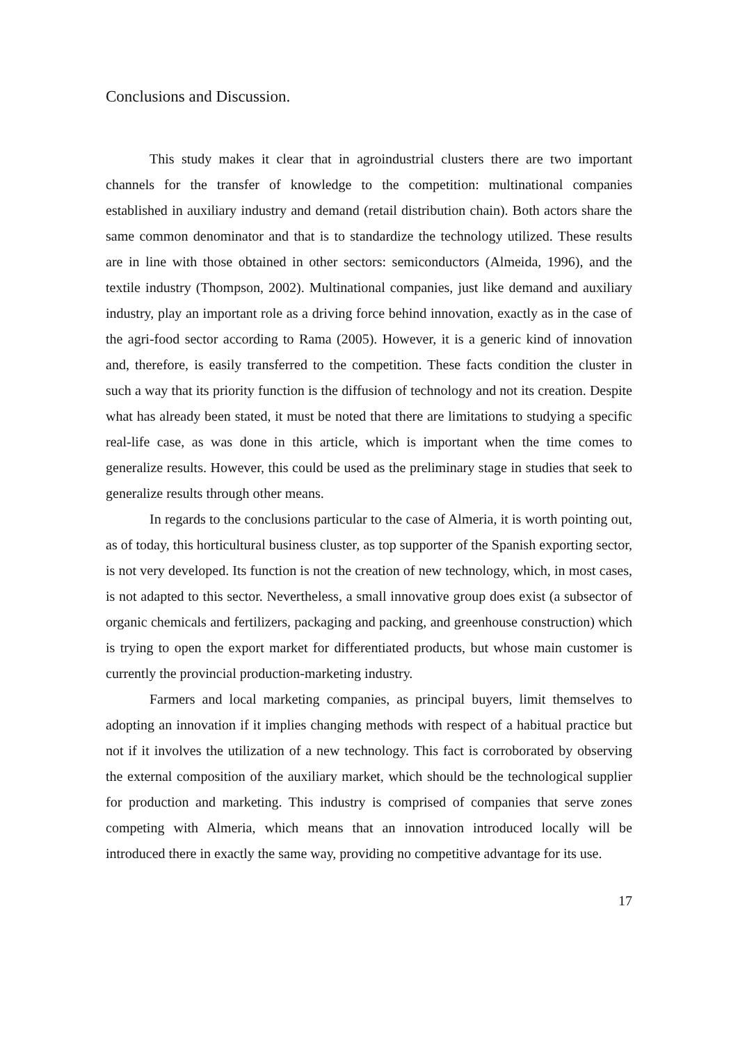Conclusions and Discussion.
This study makes it clear that in agroindustrial clusters there are two important channels for the transfer of knowledge to the competition: multinational companies established in auxiliary industry and demand (retail distribution chain). Both actors share the same common denominator and that is to standardize the technology utilized. These results are in line with those obtained in other sectors: semiconductors (Almeida, 1996), and the textile industry (Thompson, 2002). Multinational companies, just like demand and auxiliary industry, play an important role as a driving force behind innovation, exactly as in the case of the agri-food sector according to Rama (2005). However, it is a generic kind of innovation and, therefore, is easily transferred to the competition. These facts condition the cluster in such a way that its priority function is the diffusion of technology and not its creation. Despite what has already been stated, it must be noted that there are limitations to studying a specific real-life case, as was done in this article, which is important when the time comes to generalize results. However, this could be used as the preliminary stage in studies that seek to generalize results through other means.
In regards to the conclusions particular to the case of Almeria, it is worth pointing out, as of today, this horticultural business cluster, as top supporter of the Spanish exporting sector, is not very developed. Its function is not the creation of new technology, which, in most cases, is not adapted to this sector. Nevertheless, a small innovative group does exist (a subsector of organic chemicals and fertilizers, packaging and packing, and greenhouse construction) which is trying to open the export market for differentiated products, but whose main customer is currently the provincial production-marketing industry.
Farmers and local marketing companies, as principal buyers, limit themselves to adopting an innovation if it implies changing methods with respect of a habitual practice but not if it involves the utilization of a new technology. This fact is corroborated by observing the external composition of the auxiliary market, which should be the technological supplier for production and marketing. This industry is comprised of companies that serve zones competing with Almeria, which means that an innovation introduced locally will be introduced there in exactly the same way, providing no competitive advantage for its use.
17